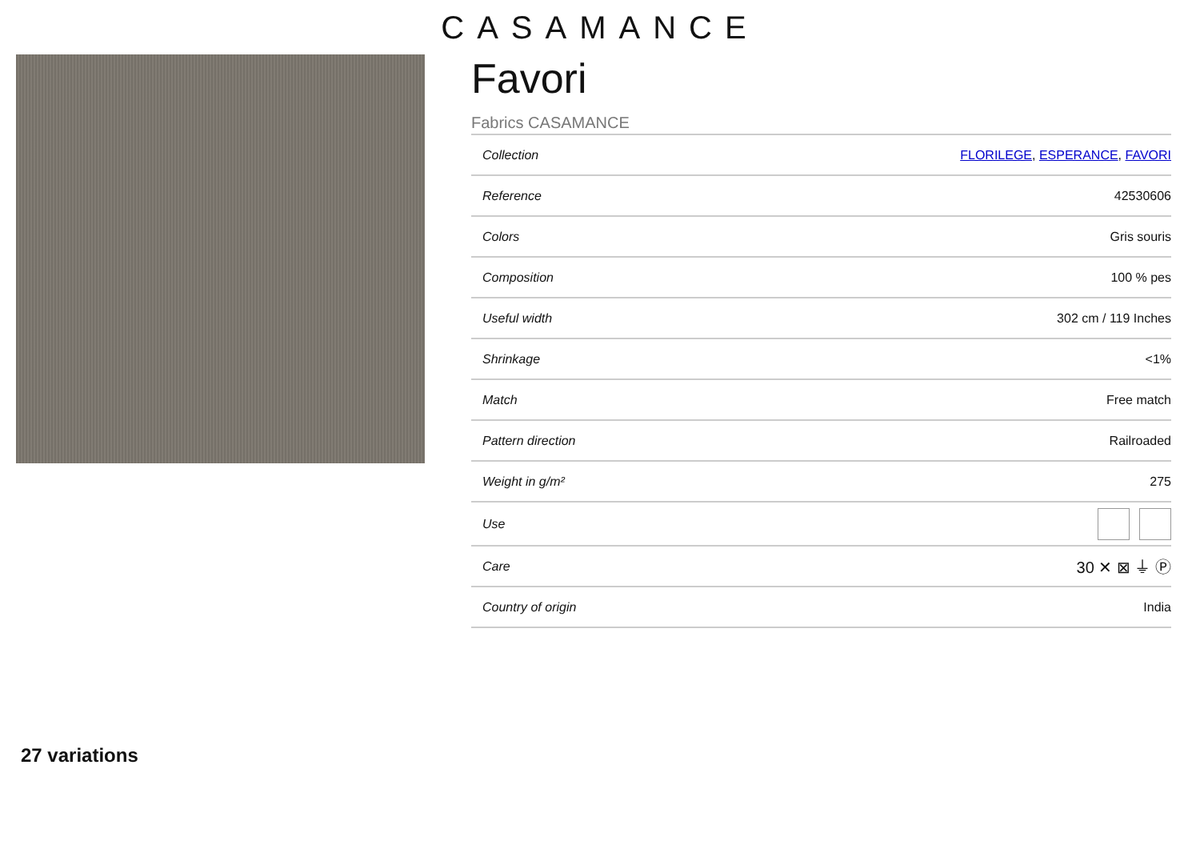CASAMANCE
Favori
Fabrics CASAMANCE
| Collection | FLORILEGE , ESPERANCE , FAVORI |
| Reference | 42530606 |
| Colors | Gris souris |
| Composition | 100 % pes |
| Useful width | 302 cm / 119 Inches |
| Shrinkage | <1% |
| Match | Free match |
| Pattern direction | Railroaded |
| Weight in g/m² | 275 |
| Use | |
| Care | 30 ✕ ⊠ ⏚ Ⓟ |
| Country of origin | India |
27 variations